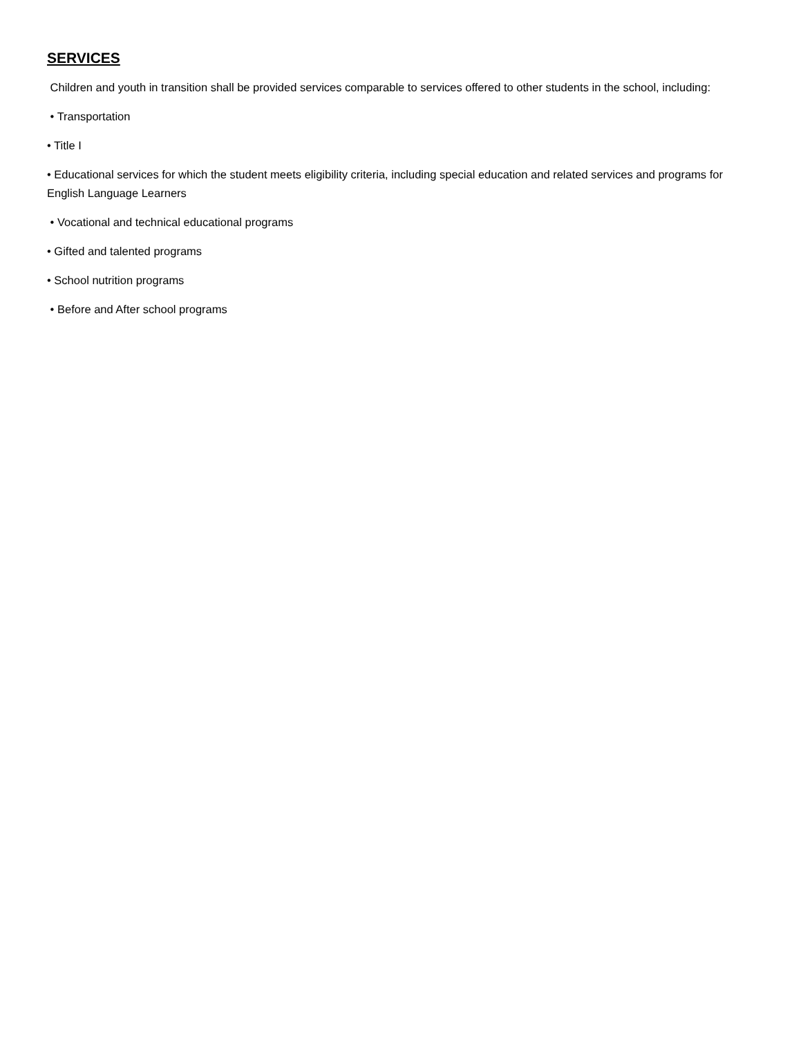SERVICES
Children and youth in transition shall be provided services comparable to services offered to other students in the school, including:
• Transportation
• Title I
• Educational services for which the student meets eligibility criteria, including special education and related services and programs for English Language Learners
• Vocational and technical educational programs
• Gifted and talented programs
• School nutrition programs
• Before and After school programs